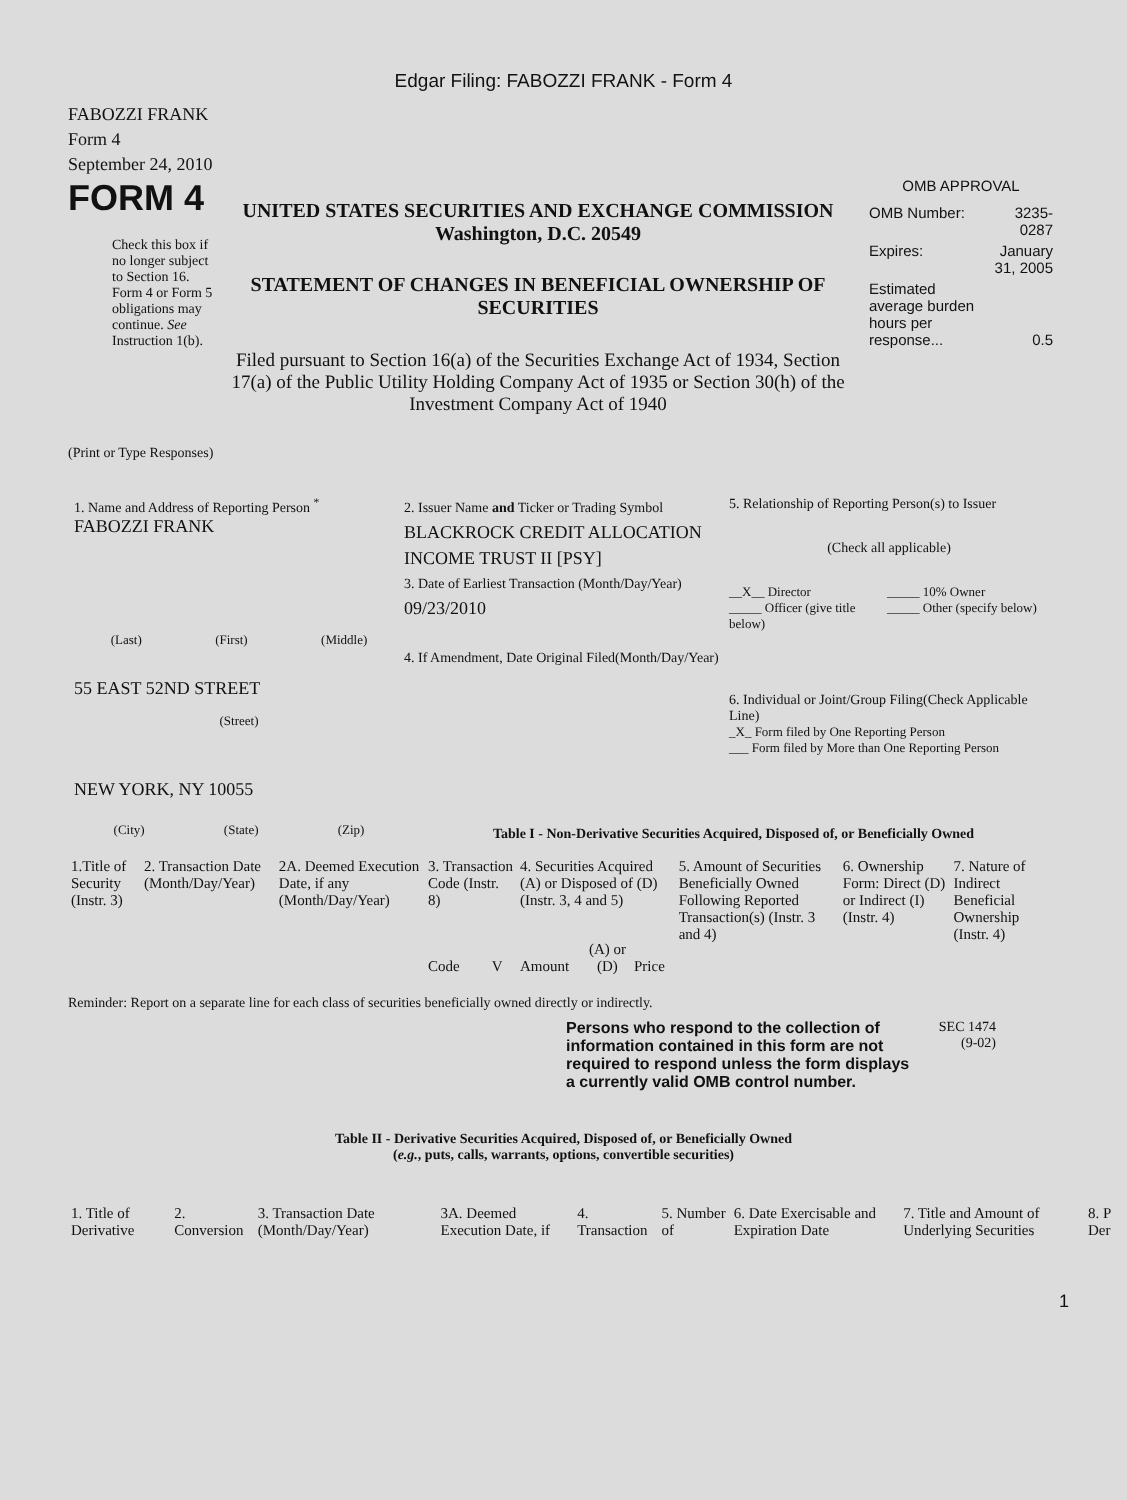Edgar Filing: FABOZZI FRANK - Form 4
FABOZZI FRANK
Form 4
September 24, 2010
FORM 4
Check this box if no longer subject to Section 16. Form 4 or Form 5 obligations may continue. See Instruction 1(b).
UNITED STATES SECURITIES AND EXCHANGE COMMISSION
Washington, D.C. 20549
STATEMENT OF CHANGES IN BENEFICIAL OWNERSHIP OF SECURITIES
Filed pursuant to Section 16(a) of the Securities Exchange Act of 1934, Section 17(a) of the Public Utility Holding Company Act of 1935 or Section 30(h) of the Investment Company Act of 1940
OMB APPROVAL
| OMB Number: | 3235-0287 |
| Expires: | January 31, 2005 |
| Estimated average burden hours per response... | 0.5 |
(Print or Type Responses)
1. Name and Address of Reporting Person <sup>*</sup>
FABOZZI FRANK
(Last) (First) (Middle)
55 EAST 52ND STREET
(Street)
NEW YORK, NY 10055
(City) (State) (Zip)
2. Issuer Name and Ticker or Trading Symbol
BLACKROCK CREDIT ALLOCATION INCOME TRUST II [PSY]
3. Date of Earliest Transaction (Month/Day/Year)
09/23/2010
4. If Amendment, Date Original Filed(Month/Day/Year)
5. Relationship of Reporting Person(s) to Issuer
(Check all applicable)
__X__ Director
_____ Officer (give title below)
_____ 10% Owner
_____ Other (specify below)
6. Individual or Joint/Group Filing(Check Applicable Line)
_X_ Form filed by One Reporting Person
___ Form filed by More than One Reporting Person
Table I - Non-Derivative Securities Acquired, Disposed of, or Beneficially Owned
| 1.Title of Security (Instr. 3) | 2. Transaction Date (Month/Day/Year) | 2A. Deemed Execution Date, if any (Month/Day/Year) | 3. Transaction Code (Instr. 8) | | 4. Securities Acquired (A) or Disposed of (D) (Instr. 3, 4 and 5) | | | 5. Amount of Securities Beneficially Owned Following Reported Transaction(s) (Instr. 3 and 4) | 6. Ownership Form: Direct (D) or Indirect (I) (Instr. 4) | 7. Nature of Indirect Beneficial Ownership (Instr. 4) |
| | | | Code | V | Amount | (A) or (D) | Price | | | |
Reminder: Report on a separate line for each class of securities beneficially owned directly or indirectly.
Persons who respond to the collection of information contained in this form are not required to respond unless the form displays a currently valid OMB control number.
SEC 1474
(9-02)
Table II - Derivative Securities Acquired, Disposed of, or Beneficially Owned
(e.g., puts, calls, warrants, options, convertible securities)
| 1. Title of Derivative | 2. Conversion | 3. Transaction Date (Month/Day/Year) | 3A. Deemed Execution Date, if | 4. Transaction | 5. Number of | 6. Date Exercisable and Expiration Date | 7. Title and Amount of Underlying Securities | 8. P Der |
1